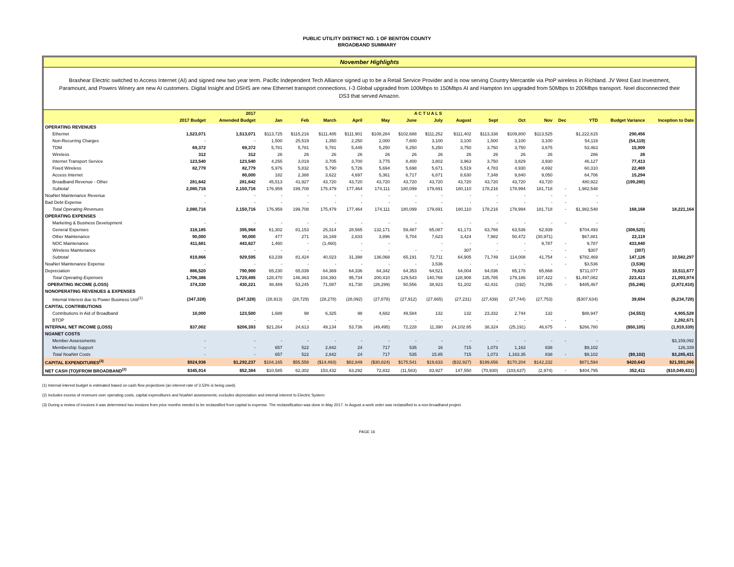PUBLIC UTILITY DISTRICT NO. 1 OF BENTON COUNTY
BROADBAND SUMMARY
November Highlights
Brashear Electric switched to Access Internet (AI) and signed new two year term. Pacific Independent Tech Alliance signed up to be a Retail Service Provider and is now serving Country Mercantile via PtoP wireless in Richland. JV West East Investment, Paramount, and Powers Winery are new AI customers. Digital Insight and DSHS are new Ethernet transport connections. I-3 Global upgraded from 100Mbps to 150Mbps AI and Hampton Inn upgraded from 50Mbps to 200Mbps transport. Noel disconnected their DS3 that served Amazon.
| | | 2017 | A C T U A L S | | | | | | | | | | | | | | |
| --- | --- | --- | --- | --- | --- | --- | --- | --- | --- | --- | --- | --- | --- | --- | --- | --- | --- |
| | 2017 Budget | Amended Budget | Jan | Feb | March | April | May | June | July | August | Sept | Oct | Nov | Dec | YTD | Budget Variance | Inception to Date |
| OPERATING REVENUES | | | | | | | | | | | | | | | | | |
| Ethernet | 1,523,071 | 1,513,071 | $113,725 | $115,216 | $111,485 | $111,901 | $108,284 | $102,688 | $111,252 | $111,402 | $113,338 | $109,800 | $113,525 | | $1,222,615 | 290,456 | |
| Non-Recurring Charges | - | - | 1,500 | 25,519 | 1,350 | 2,250 | 2,000 | 7,600 | 3,100 | 3,100 | 1,500 | 3,100 | 3,100 | | 54,119 | (54,119) | |
| TDM | 69,372 | 69,372 | 5,781 | 5,781 | 5,781 | 5,445 | 5,250 | 5,250 | 5,250 | 3,750 | 3,750 | 3,750 | 3,675 | | 53,463 | 15,909 | |
| Wireless | 312 | 312 | 26 | 26 | 26 | 26 | 26 | 26 | 26 | 26 | 26 | 26 | 26 | | 286 | 26 | |
| Internet Transport Service | 123,540 | 123,540 | 4,255 | 3,019 | 3,705 | 3,700 | 3,775 | 8,400 | 3,802 | 3,963 | 3,750 | 3,829 | 3,930 | | 46,127 | 77,413 | |
| Fixed Wireless | 82,779 | 82,779 | 5,976 | 5,832 | 5,790 | 5,726 | 5,694 | 5,698 | 5,671 | 5,519 | 4,783 | 4,930 | 4,692 | | 60,310 | 22,469 | |
| Access Internet | | 80,000 | 182 | 2,388 | 3,622 | 4,697 | 5,361 | 6,717 | 6,871 | 8,630 | 7,348 | 9,840 | 9,050 | | 64,706 | 15,294 | |
| Broadband Revenue - Other | 281,642 | 281,642 | 45,513 | 41,927 | 43,720 | 43,720 | 43,720 | 43,720 | 43,720 | 43,720 | 43,720 | 43,720 | 43,720 | | 480,922 | (199,280) | |
| Subtotal | 2,080,716 | 2,150,716 | 176,959 | 199,708 | 175,479 | 177,464 | 174,111 | 180,099 | 179,691 | 180,110 | 178,216 | 178,994 | 181,718 | - | 1,982,548 | | |
| NoaNet Maintenance Revenue | - | - | - | - | - | - | - | - | - | - | - | - | - | - | - | | |
| Bad Debt Expense | - | - | - | - | - | - | - | - | - | - | - | - | - | - | - | | |
| Total Operating Revenues | 2,080,716 | 2,150,716 | 176,959 | 199,708 | 175,479 | 177,464 | 174,111 | 180,099 | 179,691 | 180,110 | 178,216 | 178,994 | 181,718 | - | $1,982,548 | 168,168 | 18,221,164 |
| OPERATING EXPENSES | | | | | | | | | | | | | | | | | |
| Marketing & Business Development | - | - | - | - | - | - | - | - | - | - | - | - | - | - | - | - | |
| General Expenses | 318,185 | 395,968 | 61,302 | 81,153 | 25,314 | 28,565 | 132,171 | 59,487 | 65,087 | 61,173 | 63,766 | 63,536 | 62,939 | | $704,493 | (308,525) | |
| Other Maintenance | 90,000 | 90,000 | 477 | 271 | 16,169 | 2,833 | 3,896 | 5,704 | 7,623 | 3,424 | 7,982 | 50,472 | (30,971) | | $67,881 | 22,119 | |
| NOC Maintenance | 411,681 | 443,627 | 1,460 | - | (1,460) | - | - | | - | - | - | - | 9,787 | - | 9,787 | 433,840 | |
| Wireless Maintenance | - | - | - | - | | - | - | - | - | 307 | - | - | - | - | $307 | (307) | |
| Subtotal | 819,866 | 929,595 | 63,239 | 81,424 | 40,023 | 31,398 | 136,068 | 65,191 | 72,711 | 64,905 | 71,749 | 114,008 | 41,754 | - | $782,469 | 147,126 | 10,582,297 |
| NoaNet Maintenance Expense | - | - | - | - | - | - | - | - | 3,536 | - | - | - | - | - | $3,536 | (3,536) | |
| Depreciation | 886,520 | 790,900 | 65,230 | 65,039 | 64,369 | 64,336 | 64,342 | 64,353 | 64,521 | 64,004 | 64,036 | 65,178 | 65,668 | | $711,077 | 79,823 | 10,511,677 |
| Total Operating Expenses | 1,706,386 | 1,720,495 | 128,470 | 146,463 | 104,393 | 95,734 | 200,410 | 129,543 | 140,768 | 128,908 | 135,785 | 179,186 | 107,422 | - | $1,497,082 | 223,413 | 21,093,974 |
| OPERATING INCOME (LOSS) | 374,330 | 430,221 | 48,489 | 53,245 | 71,087 | 81,730 | (26,299) | 50,556 | 38,923 | 51,202 | 42,431 | (192) | 74,295 | - | $485,467 | (55,246) | (2,872,810) |
| NONOPERATING REVENUES & EXPENSES | | | | | | | | | | | | | | | | | |
| Internal Interest due to Power Business Unit<sup>(1)</sup> | (347,328) | (347,328) | (28,913) | (28,729) | (28,278) | (28,092) | (27,878) | (27,912) | (27,665) | (27,231) | (27,439) | (27,744) | (27,753) | | ($307,634) | 39,694 | (6,234,728) |
| CAPITAL CONTRIBUTIONS | | | | | | | | | | | | | | | | | |
| Contributions in Aid of Broadband | 10,000 | 123,500 | 1,688 | 98 | 6,325 | 98 | 4,682 | 49,584 | 132 | 132 | 23,332 | 2,744 | 132 | | $88,947 | (34,553) | 4,905,528 |
| BTOP | | - | - | - | - | - | - | - | - | - | - | - | - | - | - | - | 2,282,671 |
| INTERNAL NET INCOME (LOSS) | $37,002 | $206,393 | $21,264 | 24,613 | 49,134 | 53,736 | (49,495) | 72,228 | 11,390 | 24,102.85 | 38,324 | (25,191) | 46,675 | - | $266,780 | ($50,105) | (1,919,339) |
| NOANET COSTS | | | | | | | | | | | | | | | | | |
| Member Assessments | - | - | - | - | - | - | - | - | - | - | - | - | - | - | - | | $3,159,092 |
| Membership Support | - | - | 657 | 522 | 2,842 | 24 | 717 | 535 | 16 | 715 | 1,073 | 1,163 | 838 | | $9,102 | | 126,339 |
| Total NoaNet Costs | - | - | 657 | 522 | 2,842 | 24 | 717 | 535 | 15.85 | 715 | 1,073 | 1,163.35 | 838 | - | $9,102 | ($9,102) | $3,285,431 |
| CAPITAL EXPENDITURES<sup>(3)</sup> | $924,936 | $1,292,237 | $104,165 | $55,558 | ($14,493) | $82,849 | ($30,824) | $175,541 | $19,633 | ($32,927) | $199,656 | $170,204 | $142,232 | | $871,594 | $420,643 | $21,591,066 |
| NET CASH (TO)/FROM BROADBAND<sup>(2)</sup> | $345,914 | $52,384 | $10,585 | 62,302 | 153,432 | 63,292 | 72,832 | (11,583) | 83,927 | 147,550 | (70,930) | (103,637) | (2,974) | - | $404,795 | 352,411 | ($10,049,431) |
(1) Internal interest budget is estimated based on cash flow projections (an interest rate of 3.53% is being used).
(2) Includes excess of revenues over operating costs, capital expenditures and NoaNet assessments; excludes depreciation and internal interest to Electric System
(3) During a review of invoices it was determined two invoices from prior months needed to be reclassified from capital to expense. The reclassification was done in May 2017. In August a work order was reclassified to a non-broadband project.
PAGE 16